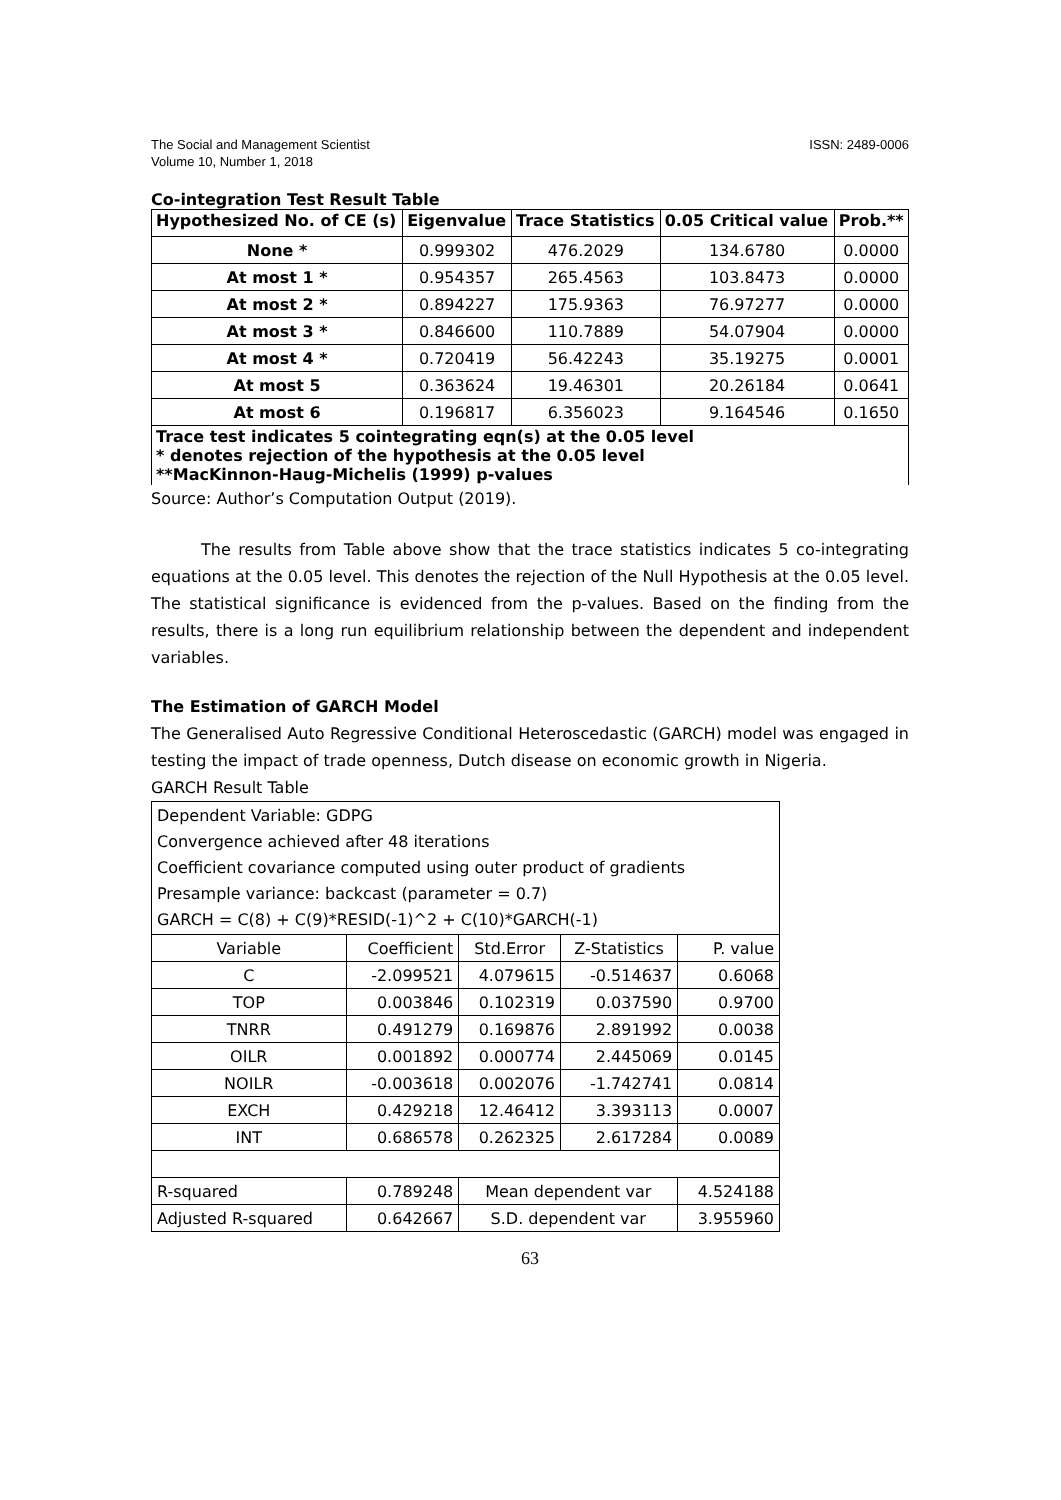The Social and Management Scientist
Volume 10, Number 1, 2018
ISSN: 2489-0006
Co-integration Test Result Table
| Hypothesized No. of CE (s) | Eigenvalue | Trace Statistics | 0.05 Critical value | Prob.** |
| --- | --- | --- | --- | --- |
| None * | 0.999302 | 476.2029 | 134.6780 | 0.0000 |
| At most 1 * | 0.954357 | 265.4563 | 103.8473 | 0.0000 |
| At most 2 * | 0.894227 | 175.9363 | 76.97277 | 0.0000 |
| At most 3 * | 0.846600 | 110.7889 | 54.07904 | 0.0000 |
| At most 4 * | 0.720419 | 56.42243 | 35.19275 | 0.0001 |
| At most 5 | 0.363624 | 19.46301 | 20.26184 | 0.0641 |
| At most 6 | 0.196817 | 6.356023 | 9.164546 | 0.1650 |
| Trace test indicates 5 cointegrating eqn(s) at the 0.05 level * denotes rejection of the hypothesis at the 0.05 level **MacKinnon-Haug-Michelis (1999) p-values | | | | |
Source: Author’s Computation Output (2019).
The results from Table above show that the trace statistics indicates 5 co-integrating equations at the 0.05 level. This denotes the rejection of the Null Hypothesis at the 0.05 level. The statistical significance is evidenced from the p-values. Based on the finding from the results, there is a long run equilibrium relationship between the dependent and independent variables.
The Estimation of GARCH Model
The Generalised Auto Regressive Conditional Heteroscedastic (GARCH) model was engaged in testing the impact of trade openness, Dutch disease on economic growth in Nigeria.
GARCH Result Table
| Dependent Variable: GDPG Convergence achieved after 48 iterations Coefficient covariance computed using outer product of gradients Presample variance: backcast (parameter = 0.7) GARCH = C(8) + C(9)*RESID(-1)^2 + C(10)*GARCH(-1) | | | | |
| Variable | Coefficient | Std.Error | Z-Statistics | P. value |
| C | -2.099521 | 4.079615 | -0.514637 | 0.6068 |
| TOP | 0.003846 | 0.102319 | 0.037590 | 0.9700 |
| TNRR | 0.491279 | 0.169876 | 2.891992 | 0.0038 |
| OILR | 0.001892 | 0.000774 | 2.445069 | 0.0145 |
| NOILR | -0.003618 | 0.002076 | -1.742741 | 0.0814 |
| EXCH | 0.429218 | 12.46412 | 3.393113 | 0.0007 |
| INT | 0.686578 | 0.262325 | 2.617284 | 0.0089 |
| R-squared | 0.789248 | Mean dependent var | | 4.524188 |
| Adjusted R-squared | 0.642667 | S.D. dependent var | | 3.955960 |
63